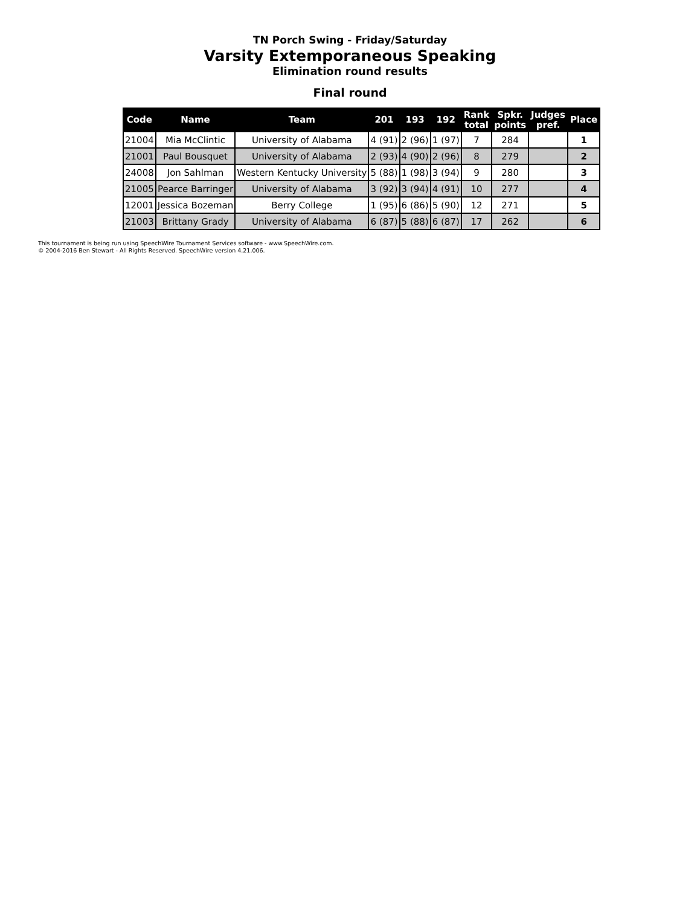TN Porch Swing - Friday/Saturday
Varsity Extemporaneous Speaking
Elimination round results
Final round
| Code | Name | Team | 201 | 193 | 192 | Rank total | Spkr. points | Judges pref. | Place |
| --- | --- | --- | --- | --- | --- | --- | --- | --- | --- |
| 21004 | Mia McClintic | University of Alabama | 4 (91) | 2 (96) | 1 (97) | 7 | 284 | | 1 |
| 21001 | Paul Bousquet | University of Alabama | 2 (93) | 4 (90) | 2 (96) | 8 | 279 | | 2 |
| 24008 | Jon Sahlman | Western Kentucky University | 5 (88) | 1 (98) | 3 (94) | 9 | 280 | | 3 |
| 21005 | Pearce Barringer | University of Alabama | 3 (92) | 3 (94) | 4 (91) | 10 | 277 | | 4 |
| 12001 | Jessica Bozeman | Berry College | 1 (95) | 6 (86) | 5 (90) | 12 | 271 | | 5 |
| 21003 | Brittany Grady | University of Alabama | 6 (87) | 5 (88) | 6 (87) | 17 | 262 | | 6 |
This tournament is being run using SpeechWire Tournament Services software - www.SpeechWire.com.
© 2004-2016 Ben Stewart - All Rights Reserved. SpeechWire version 4.21.006.